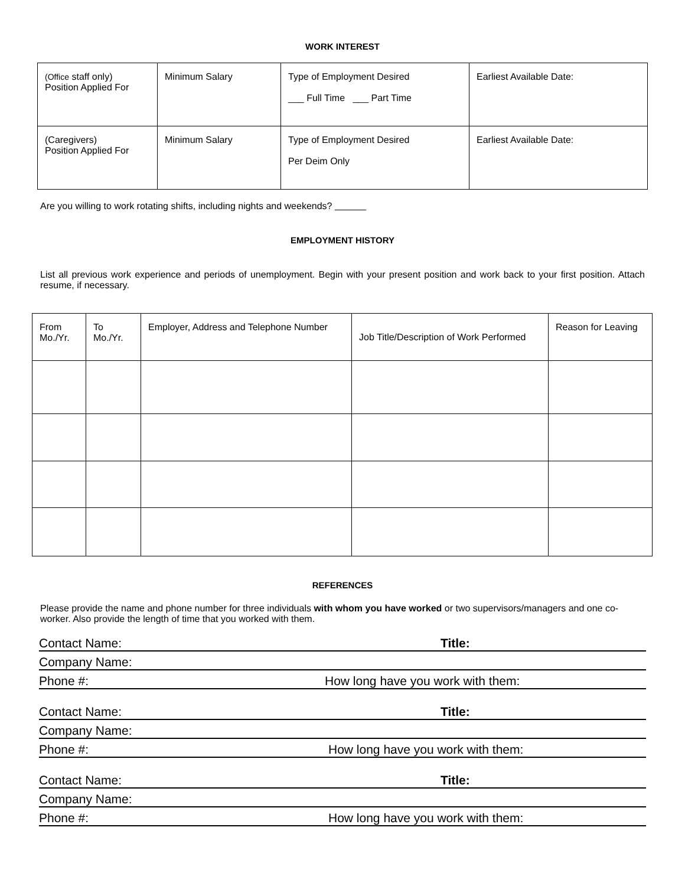WORK INTEREST
| (Office staff only) Position Applied For | Minimum Salary | Type of Employment Desired ___ Full Time ___ Part Time | Earliest Available Date: |
| (Caregivers) Position Applied For | Minimum Salary | Type of Employment Desired Per Deim Only | Earliest Available Date: |
Are you willing to work rotating shifts, including nights and weekends?
EMPLOYMENT HISTORY
List all previous work experience and periods of unemployment. Begin with your present position and work back to your first position. Attach resume, if necessary.
| From Mo./Yr. | To Mo./Yr. | Employer, Address and Telephone Number | Job Title/Description of Work Performed | Reason for Leaving |
REFERENCES
Please provide the name and phone number for three individuals with whom you have worked or two supervisors/managers and one co-worker. Also provide the length of time that you worked with them.
Contact Name: Title:
Company Name:
Phone #: How long have you work with them:
Contact Name: Title:
Company Name:
Phone #: How long have you work with them:
Contact Name: Title:
Company Name:
Phone #: How long have you work with them: